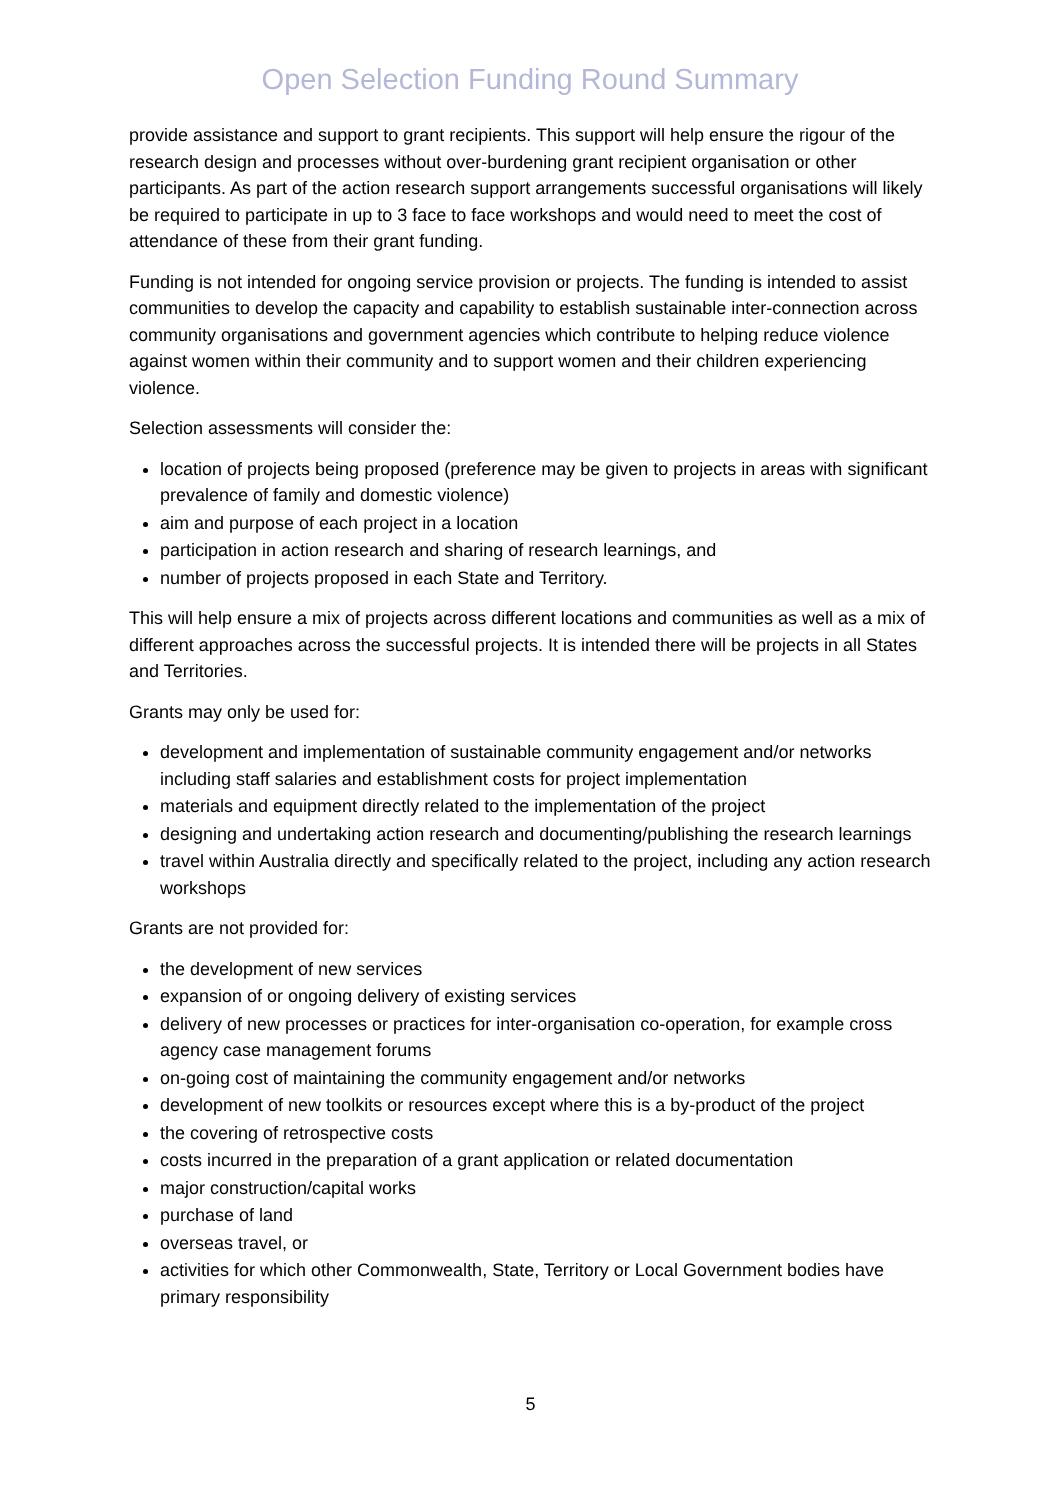Open Selection Funding Round Summary
provide assistance and support to grant recipients. This support will help ensure the rigour of the research design and processes without over-burdening grant recipient organisation or other participants. As part of the action research support arrangements successful organisations will likely be required to participate in up to 3 face to face workshops and would need to meet the cost of attendance of these from their grant funding.
Funding is not intended for ongoing service provision or projects. The funding is intended to assist communities to develop the capacity and capability to establish sustainable inter-connection across community organisations and government agencies which contribute to helping reduce violence against women within their community and to support women and their children experiencing violence.
Selection assessments will consider the:
location of projects being proposed (preference may be given to projects in areas with significant prevalence of family and domestic violence)
aim and purpose of each project in a location
participation in action research and sharing of research learnings, and
number of projects proposed in each State and Territory.
This will help ensure a mix of projects across different locations and communities as well as a mix of different approaches across the successful projects. It is intended there will be projects in all States and Territories.
Grants may only be used for:
development and implementation of sustainable community engagement and/or networks including staff salaries and establishment costs for project implementation
materials and equipment directly related to the implementation of the project
designing and undertaking action research and documenting/publishing the research learnings
travel within Australia directly and specifically related to the project, including any action research workshops
Grants are not provided for:
the development of new services
expansion of or ongoing delivery of existing services
delivery of new processes or practices for inter-organisation co-operation, for example cross agency case management forums
on-going cost of maintaining the community engagement and/or networks
development of new toolkits or resources except where this is a by-product of the project
the covering of retrospective costs
costs incurred in the preparation of a grant application or related documentation
major construction/capital works
purchase of land
overseas travel, or
activities for which other Commonwealth, State, Territory or Local Government bodies have primary responsibility
5